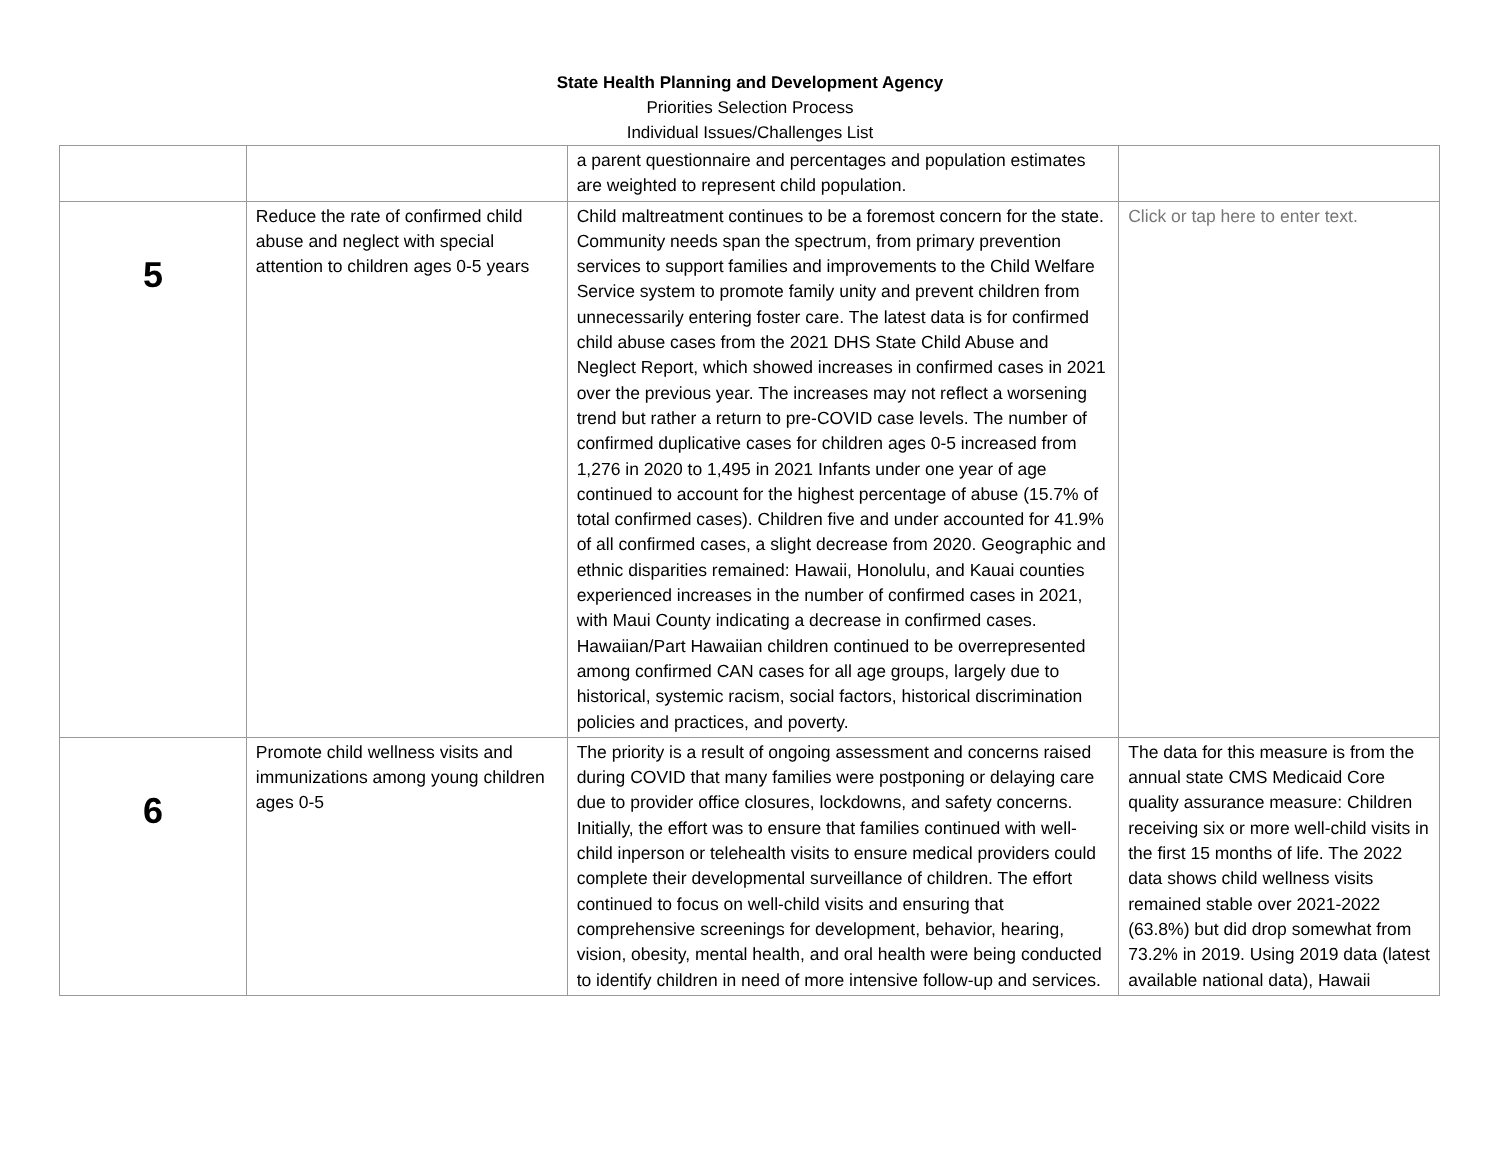State Health Planning and Development Agency
Priorities Selection Process
Individual Issues/Challenges List
| | | a parent questionnaire and percentages and population estimates are weighted to represent child population. | |
| 5 | Reduce the rate of confirmed child abuse and neglect with special attention to children ages 0-5 years | Child maltreatment continues to be a foremost concern for the state. Community needs span the spectrum, from primary prevention services to support families and improvements to the Child Welfare Service system to promote family unity and prevent children from unnecessarily entering foster care. The latest data is for confirmed child abuse cases from the 2021 DHS State Child Abuse and Neglect Report, which showed increases in confirmed cases in 2021 over the previous year. The increases may not reflect a worsening trend but rather a return to pre-COVID case levels. The number of confirmed duplicative cases for children ages 0-5 increased from 1,276 in 2020 to 1,495 in 2021 Infants under one year of age continued to account for the highest percentage of abuse (15.7% of total confirmed cases). Children five and under accounted for 41.9% of all confirmed cases, a slight decrease from 2020. Geographic and ethnic disparities remained: Hawaii, Honolulu, and Kauai counties experienced increases in the number of confirmed cases in 2021, with Maui County indicating a decrease in confirmed cases. Hawaiian/Part Hawaiian children continued to be overrepresented among confirmed CAN cases for all age groups, largely due to historical, systemic racism, social factors, historical discrimination policies and practices, and poverty. | Click or tap here to enter text. |
| 6 | Promote child wellness visits and immunizations among young children ages 0-5 | The priority is a result of ongoing assessment and concerns raised during COVID that many families were postponing or delaying care due to provider office closures, lockdowns, and safety concerns. Initially, the effort was to ensure that families continued with well-child inperson or telehealth visits to ensure medical providers could complete their developmental surveillance of children. The effort continued to focus on well-child visits and ensuring that comprehensive screenings for development, behavior, hearing, vision, obesity, mental health, and oral health were being conducted to identify children in need of more intensive follow-up and services. | The data for this measure is from the annual state CMS Medicaid Core quality assurance measure: Children receiving six or more well-child visits in the first 15 months of life. The 2022 data shows child wellness visits remained stable over 2021-2022 (63.8%) but did drop somewhat from 73.2% in 2019. Using 2019 data (latest available national data), Hawaii |